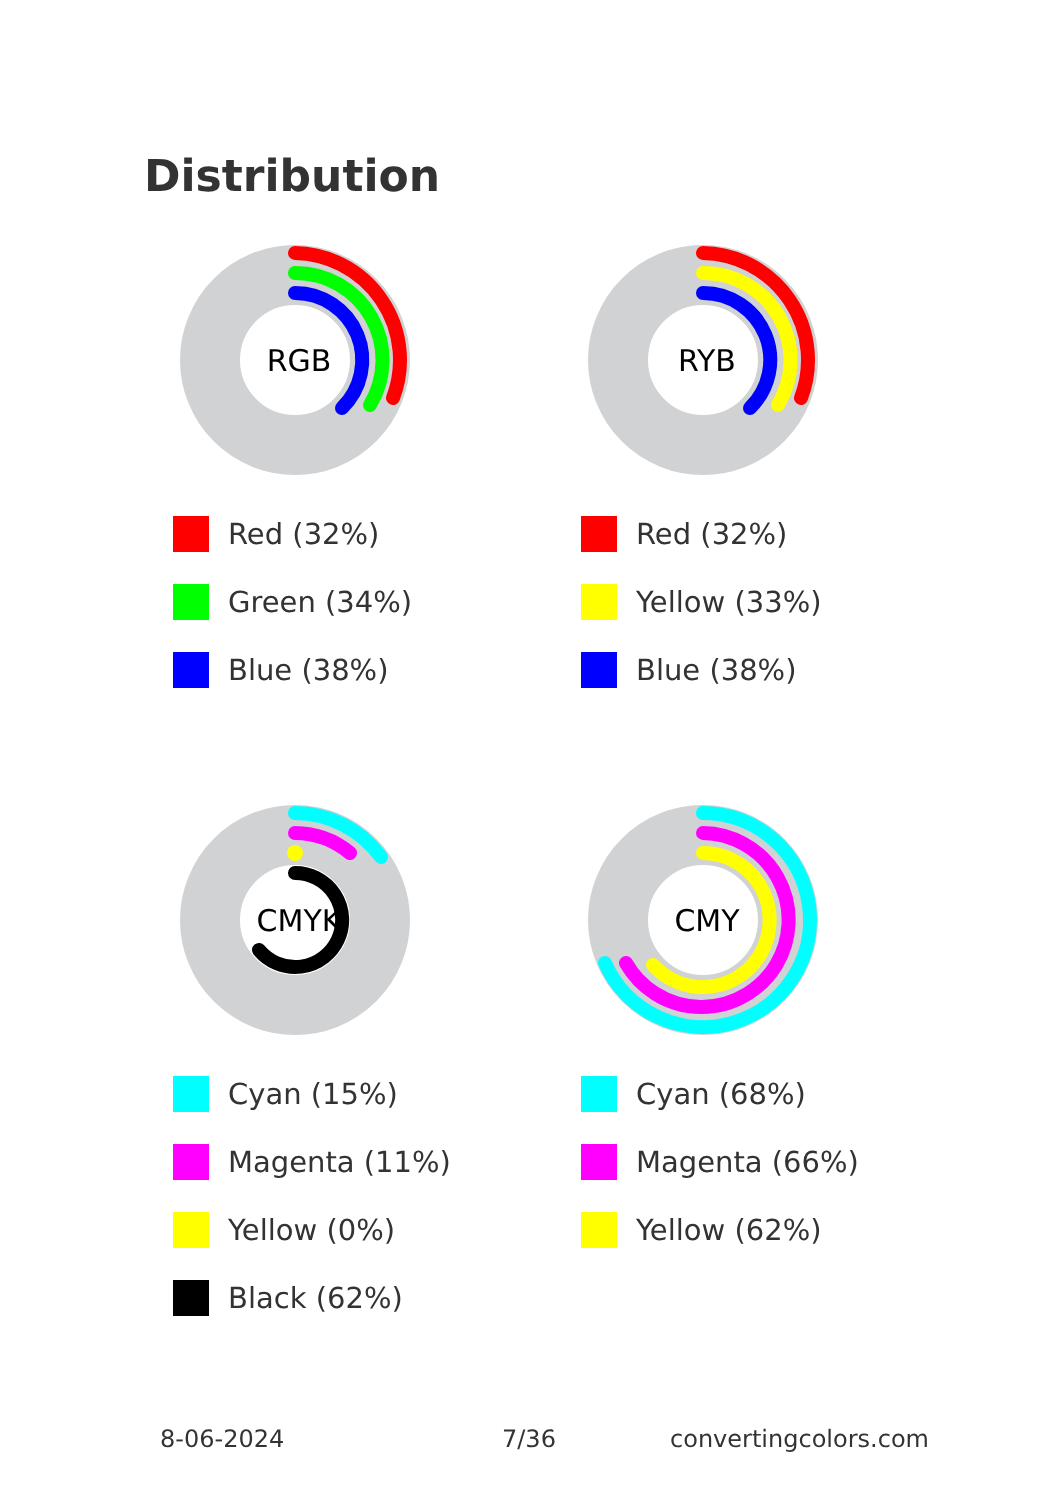Distribution
RGB
Red (32%)
Green (34%)
Blue (38%)
RYB
Red (32%)
Yellow (33%)
Blue (38%)
CMYK
Cyan (15%)
Magenta (11%)
Yellow (0%)
Black (62%)
CMY
Cyan (68%)
Magenta (66%)
Yellow (62%)
8-06-2024 7/36 convertingcolors.com